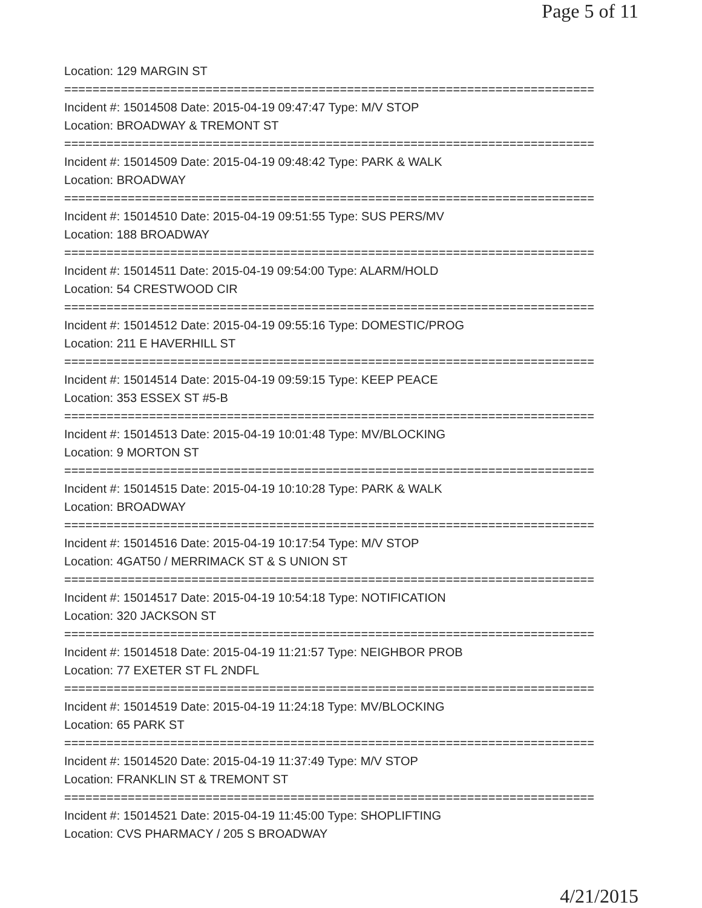Page 5 of 11
Location: 129 MARGIN ST
===========================================================================
Incident #: 15014508 Date: 2015-04-19 09:47:47 Type: M/V STOP
Location: BROADWAY & TREMONT ST
===========================================================================
Incident #: 15014509 Date: 2015-04-19 09:48:42 Type: PARK & WALK
Location: BROADWAY
===========================================================================
Incident #: 15014510 Date: 2015-04-19 09:51:55 Type: SUS PERS/MV
Location: 188 BROADWAY
===========================================================================
Incident #: 15014511 Date: 2015-04-19 09:54:00 Type: ALARM/HOLD
Location: 54 CRESTWOOD CIR
===========================================================================
Incident #: 15014512 Date: 2015-04-19 09:55:16 Type: DOMESTIC/PROG
Location: 211 E HAVERHILL ST
===========================================================================
Incident #: 15014514 Date: 2015-04-19 09:59:15 Type: KEEP PEACE
Location: 353 ESSEX ST #5-B
===========================================================================
Incident #: 15014513 Date: 2015-04-19 10:01:48 Type: MV/BLOCKING
Location: 9 MORTON ST
===========================================================================
Incident #: 15014515 Date: 2015-04-19 10:10:28 Type: PARK & WALK
Location: BROADWAY
===========================================================================
Incident #: 15014516 Date: 2015-04-19 10:17:54 Type: M/V STOP
Location: 4GAT50 / MERRIMACK ST & S UNION ST
===========================================================================
Incident #: 15014517 Date: 2015-04-19 10:54:18 Type: NOTIFICATION
Location: 320 JACKSON ST
===========================================================================
Incident #: 15014518 Date: 2015-04-19 11:21:57 Type: NEIGHBOR PROB
Location: 77 EXETER ST FL 2NDFL
===========================================================================
Incident #: 15014519 Date: 2015-04-19 11:24:18 Type: MV/BLOCKING
Location: 65 PARK ST
===========================================================================
Incident #: 15014520 Date: 2015-04-19 11:37:49 Type: M/V STOP
Location: FRANKLIN ST & TREMONT ST
===========================================================================
Incident #: 15014521 Date: 2015-04-19 11:45:00 Type: SHOPLIFTING
Location: CVS PHARMACY / 205 S BROADWAY
4/21/2015